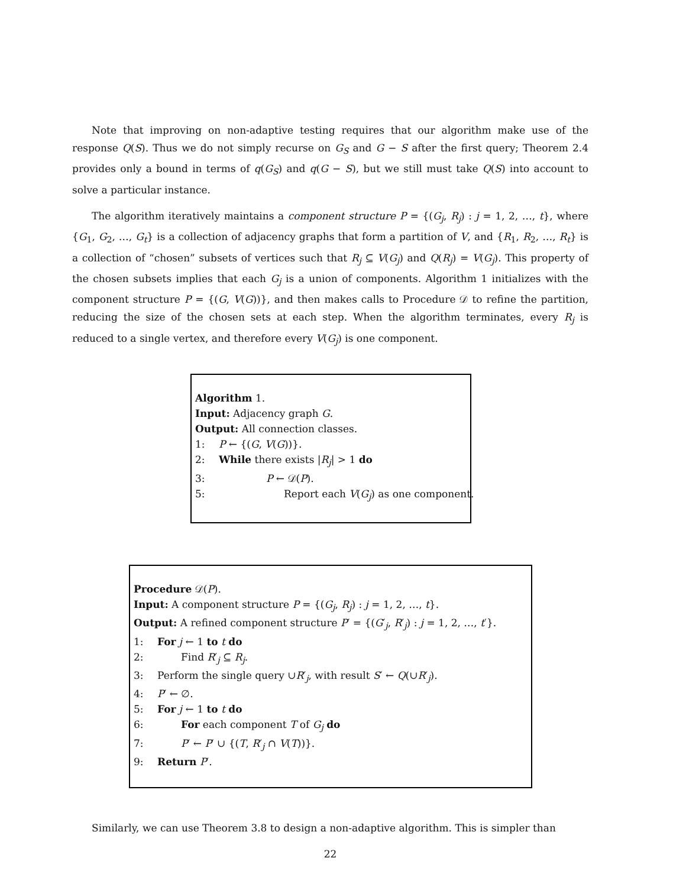Note that improving on non-adaptive testing requires that our algorithm make use of the response Q(S). Thus we do not simply recurse on G<sub>S</sub> and G − S after the first query; Theorem 2.4 provides only a bound in terms of q(G<sub>S</sub>) and q(G − S), but we still must take Q(S) into account to solve a particular instance.
The algorithm iteratively maintains a component structure P = {(G<sub>j</sub>, R<sub>j</sub>) : j = 1, 2, …, t}, where {G<sub>1</sub>, G<sub>2</sub>, …, G<sub>t</sub>} is a collection of adjacency graphs that form a partition of V, and {R<sub>1</sub>, R<sub>2</sub>, …, R<sub>t</sub>} is a collection of “chosen” subsets of vertices such that R<sub>j</sub> ⊆ V(G<sub>j</sub>) and Q(R<sub>j</sub>) = V(G<sub>j</sub>). This property of the chosen subsets implies that each G<sub>j</sub> is a union of components. Algorithm 1 initializes with the component structure P = {(G, V(G))}, and then makes calls to Procedure 𝒟 to refine the partition, reducing the size of the chosen sets at each step. When the algorithm terminates, every R<sub>j</sub> is reduced to a single vertex, and therefore every V(G<sub>j</sub>) is one component.
Algorithm 1.
Input: Adjacency graph G.
Output: All connection classes.
1: P ← {(G, V(G))}.
2: While there exists |R<sub>j</sub>| > 1 do
3: P ← 𝒟(P).
5: Report each V(G<sub>j</sub>) as one component.
Procedure 𝒟(P).
Input: A component structure P = {(G<sub>j</sub>, R<sub>j</sub>) : j = 1, 2, …, t}.
Output: A refined component structure P′ = {(G′<sub>j</sub>, R′<sub>j</sub>) : j = 1, 2, …, t′}.
1: For j ← 1 to t do
2: Find R′<sub>j</sub> ⊆ R<sub>j</sub>.
3: Perform the single query ∪R′<sub>j</sub>, with result S′ ← Q(∪R′<sub>j</sub>).
4: P′ ← ∅.
5: For j ← 1 to t do
6: For each component T of G<sub>j</sub> do
7: P′ ← P′ ∪ {(T, R′<sub>j</sub> ∩ V(T))}.
9: Return P′.
Similarly, we can use Theorem 3.8 to design a non-adaptive algorithm. This is simpler than
22